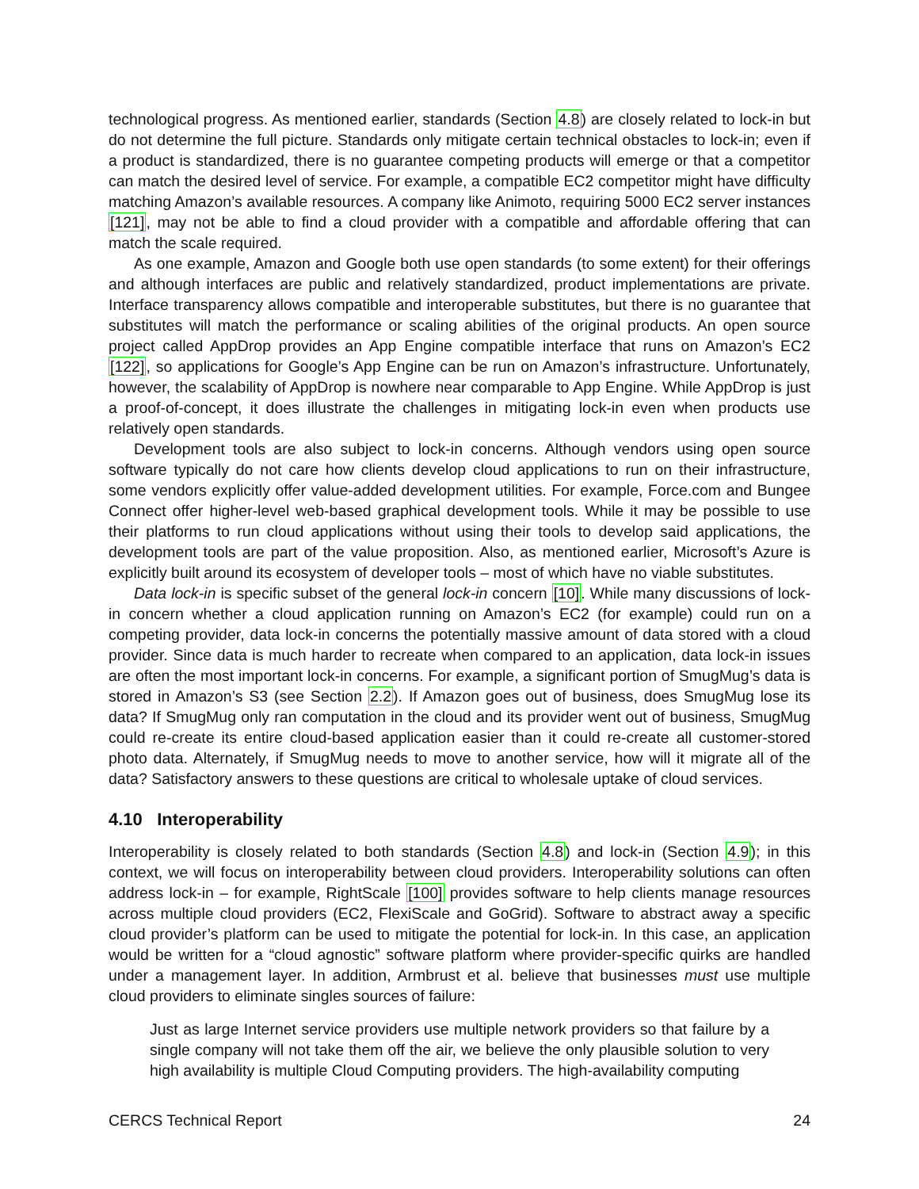technological progress. As mentioned earlier, standards (Section 4.8) are closely related to lock-in but do not determine the full picture. Standards only mitigate certain technical obstacles to lock-in; even if a product is standardized, there is no guarantee competing products will emerge or that a competitor can match the desired level of service. For example, a compatible EC2 competitor might have difficulty matching Amazon’s available resources. A company like Animoto, requiring 5000 EC2 server instances [121], may not be able to find a cloud provider with a compatible and affordable offering that can match the scale required.
As one example, Amazon and Google both use open standards (to some extent) for their offerings and although interfaces are public and relatively standardized, product implementations are private. Interface transparency allows compatible and interoperable substitutes, but there is no guarantee that substitutes will match the performance or scaling abilities of the original products. An open source project called AppDrop provides an App Engine compatible interface that runs on Amazon’s EC2 [122], so applications for Google’s App Engine can be run on Amazon’s infrastructure. Unfortunately, however, the scalability of AppDrop is nowhere near comparable to App Engine. While AppDrop is just a proof-of-concept, it does illustrate the challenges in mitigating lock-in even when products use relatively open standards.
Development tools are also subject to lock-in concerns. Although vendors using open source software typically do not care how clients develop cloud applications to run on their infrastructure, some vendors explicitly offer value-added development utilities. For example, Force.com and Bungee Connect offer higher-level web-based graphical development tools. While it may be possible to use their platforms to run cloud applications without using their tools to develop said applications, the development tools are part of the value proposition. Also, as mentioned earlier, Microsoft’s Azure is explicitly built around its ecosystem of developer tools – most of which have no viable substitutes.
Data lock-in is specific subset of the general lock-in concern [10]. While many discussions of lock-in concern whether a cloud application running on Amazon’s EC2 (for example) could run on a competing provider, data lock-in concerns the potentially massive amount of data stored with a cloud provider. Since data is much harder to recreate when compared to an application, data lock-in issues are often the most important lock-in concerns. For example, a significant portion of SmugMug’s data is stored in Amazon’s S3 (see Section 2.2). If Amazon goes out of business, does SmugMug lose its data? If SmugMug only ran computation in the cloud and its provider went out of business, SmugMug could re-create its entire cloud-based application easier than it could re-create all customer-stored photo data. Alternately, if SmugMug needs to move to another service, how will it migrate all of the data? Satisfactory answers to these questions are critical to wholesale uptake of cloud services.
4.10 Interoperability
Interoperability is closely related to both standards (Section 4.8) and lock-in (Section 4.9); in this context, we will focus on interoperability between cloud providers. Interoperability solutions can often address lock-in – for example, RightScale [100] provides software to help clients manage resources across multiple cloud providers (EC2, FlexiScale and GoGrid). Software to abstract away a specific cloud provider’s platform can be used to mitigate the potential for lock-in. In this case, an application would be written for a “cloud agnostic” software platform where provider-specific quirks are handled under a management layer. In addition, Armbrust et al. believe that businesses must use multiple cloud providers to eliminate singles sources of failure:
Just as large Internet service providers use multiple network providers so that failure by a single company will not take them off the air, we believe the only plausible solution to very high availability is multiple Cloud Computing providers. The high-availability computing
CERCS Technical Report 24